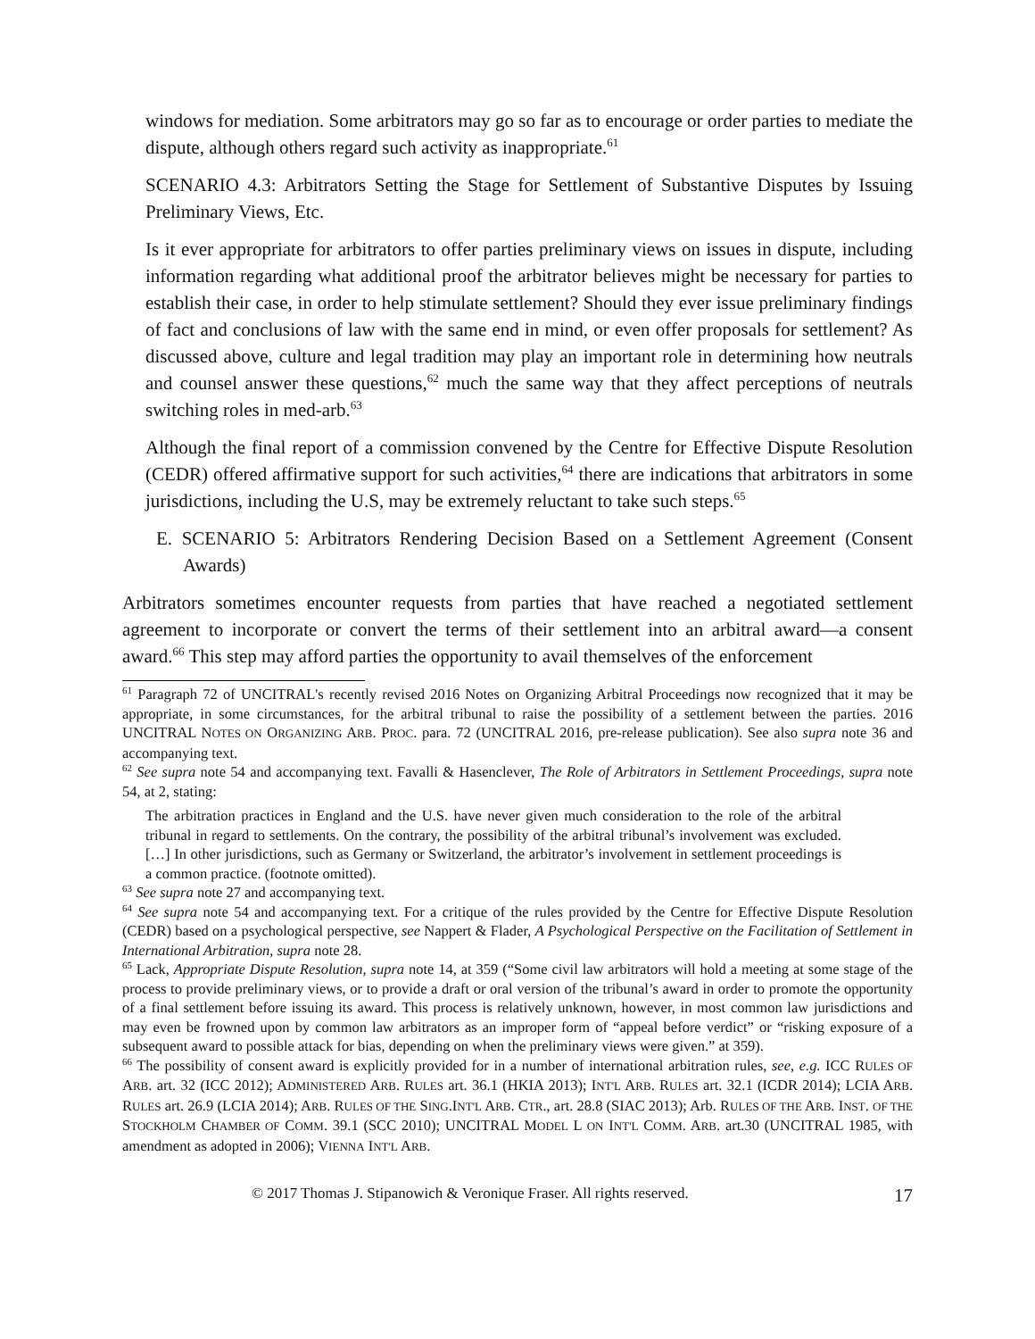windows for mediation. Some arbitrators may go so far as to encourage or order parties to mediate the dispute, although others regard such activity as inappropriate.<sup>61</sup>
SCENARIO 4.3: Arbitrators Setting the Stage for Settlement of Substantive Disputes by Issuing Preliminary Views, Etc.
Is it ever appropriate for arbitrators to offer parties preliminary views on issues in dispute, including information regarding what additional proof the arbitrator believes might be necessary for parties to establish their case, in order to help stimulate settlement? Should they ever issue preliminary findings of fact and conclusions of law with the same end in mind, or even offer proposals for settlement? As discussed above, culture and legal tradition may play an important role in determining how neutrals and counsel answer these questions,<sup>62</sup> much the same way that they affect perceptions of neutrals switching roles in med-arb.<sup>63</sup>
Although the final report of a commission convened by the Centre for Effective Dispute Resolution (CEDR) offered affirmative support for such activities,<sup>64</sup> there are indications that arbitrators in some jurisdictions, including the U.S, may be extremely reluctant to take such steps.<sup>65</sup>
E. SCENARIO 5: Arbitrators Rendering Decision Based on a Settlement Agreement (Consent Awards)
Arbitrators sometimes encounter requests from parties that have reached a negotiated settlement agreement to incorporate or convert the terms of their settlement into an arbitral award—a consent award.<sup>66</sup> This step may afford parties the opportunity to avail themselves of the enforcement
<sup>61</sup> Paragraph 72 of UNCITRAL's recently revised 2016 Notes on Organizing Arbitral Proceedings now recognized that it may be appropriate, in some circumstances, for the arbitral tribunal to raise the possibility of a settlement between the parties. 2016 UNCITRAL NOTES ON ORGANIZING ARB. PROC. para. 72 (UNCITRAL 2016, pre-release publication). See also supra note 36 and accompanying text.
<sup>62</sup> See supra note 54 and accompanying text. Favalli & Hasenclever, The Role of Arbitrators in Settlement Proceedings, supra note 54, at 2, stating:
The arbitration practices in England and the U.S. have never given much consideration to the role of the arbitral tribunal in regard to settlements. On the contrary, the possibility of the arbitral tribunal’s involvement was excluded. […] In other jurisdictions, such as Germany or Switzerland, the arbitrator’s involvement in settlement proceedings is a common practice. (footnote omitted).
<sup>63</sup> See supra note 27 and accompanying text.
<sup>64</sup> See supra note 54 and accompanying text. For a critique of the rules provided by the Centre for Effective Dispute Resolution (CEDR) based on a psychological perspective, see Nappert & Flader, A Psychological Perspective on the Facilitation of Settlement in International Arbitration, supra note 28.
<sup>65</sup> Lack, Appropriate Dispute Resolution, supra note 14, at 359 (“Some civil law arbitrators will hold a meeting at some stage of the process to provide preliminary views, or to provide a draft or oral version of the tribunal’s award in order to promote the opportunity of a final settlement before issuing its award. This process is relatively unknown, however, in most common law jurisdictions and may even be frowned upon by common law arbitrators as an improper form of “appeal before verdict” or “risking exposure of a subsequent award to possible attack for bias, depending on when the preliminary views were given.” at 359).
<sup>66</sup> The possibility of consent award is explicitly provided for in a number of international arbitration rules, see, e.g. ICC RULES OF ARB. art. 32 (ICC 2012); ADMINISTERED ARB. RULES art. 36.1 (HKIA 2013); INT'L ARB. RULES art. 32.1 (ICDR 2014); LCIA ARB. RULES art. 26.9 (LCIA 2014); ARB. RULES OF THE SING.INT'L ARB. CTR., art. 28.8 (SIAC 2013); Arb. RULES OF THE ARB. INST. OF THE STOCKHOLM CHAMBER OF COMM. 39.1 (SCC 2010); UNCITRAL MODEL L ON INT'L COMM. ARB. art.30 (UNCITRAL 1985, with amendment as adopted in 2006); VIENNA INT'L ARB.
© 2017 Thomas J. Stipanowich & Veronique Fraser. All rights reserved. 17